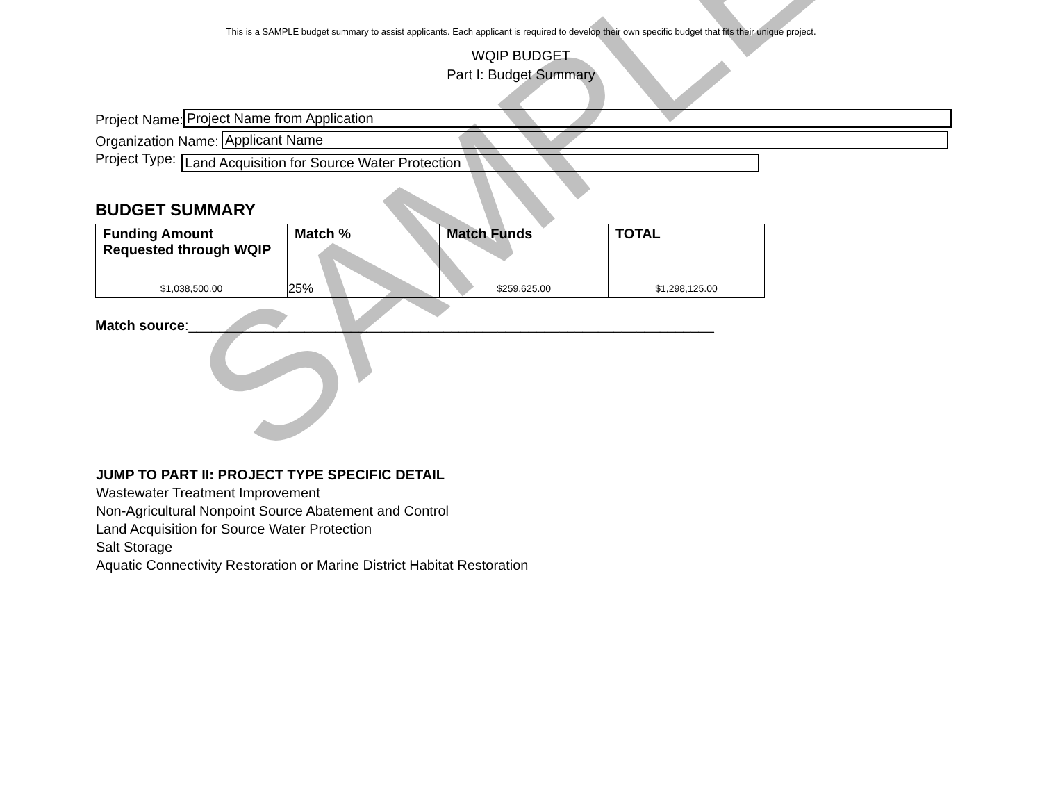SAMPLE
This is a SAMPLE budget summary to assist applicants. Each applicant is required to develop their own specific budget that fits their unique project.
WQIP BUDGET
Part I: Budget Summary
Project Name: Project Name from Application
Organization Name: Applicant Name
Project Type: Land Acquisition for Source Water Protection
BUDGET SUMMARY
| Funding Amount Requested through WQIP | Match % | Match Funds | TOTAL |
| --- | --- | --- | --- |
| $1,038,500.00 | 25% | $259,625.00 | $1,298,125.00 |
Match source:____________________________________________________________________
JUMP TO PART II: PROJECT TYPE SPECIFIC DETAIL
Wastewater Treatment Improvement
Non-Agricultural Nonpoint Source Abatement and Control
Land Acquisition for Source Water Protection
Salt Storage
Aquatic Connectivity Restoration or Marine District Habitat Restoration